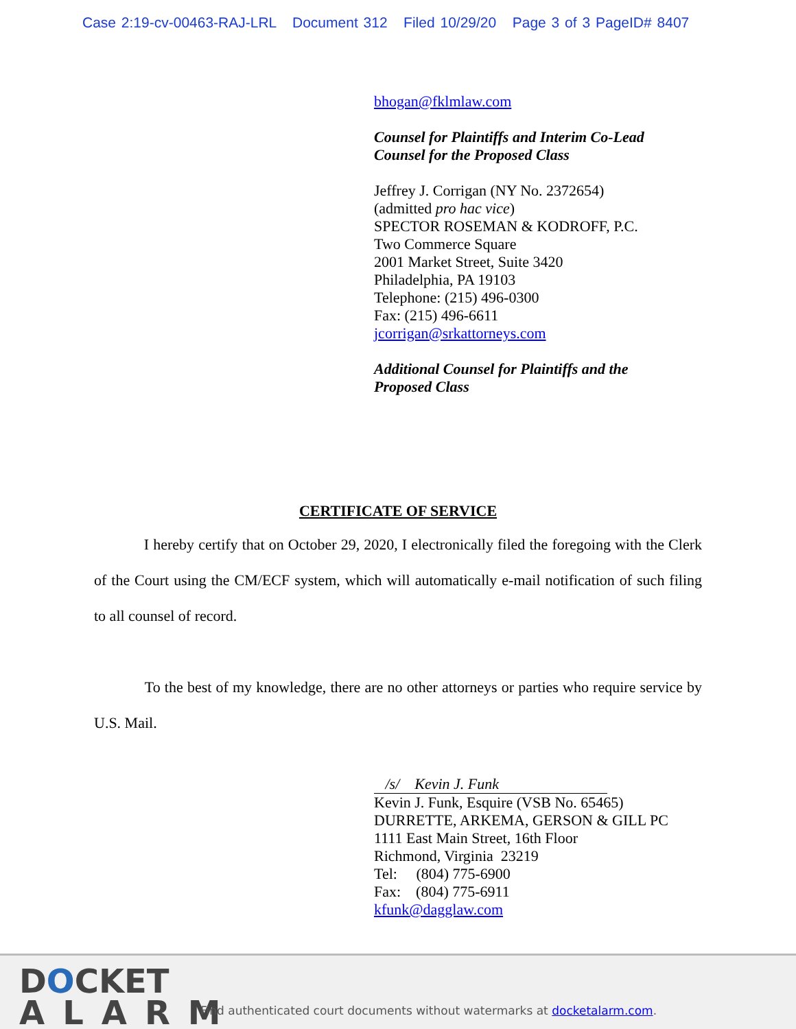Case 2:19-cv-00463-RAJ-LRL Document 312 Filed 10/29/20 Page 3 of 3 PageID# 8407
bhogan@fklmlaw.com
Counsel for Plaintiffs and Interim Co-Lead
Counsel for the Proposed Class
Jeffrey J. Corrigan (NY No. 2372654)
(admitted pro hac vice)
SPECTOR ROSEMAN & KODROFF, P.C.
Two Commerce Square
2001 Market Street, Suite 3420
Philadelphia, PA 19103
Telephone: (215) 496-0300
Fax: (215) 496-6611
jcorrigan@srkattorneys.com
Additional Counsel for Plaintiffs and the
Proposed Class
CERTIFICATE OF SERVICE
I hereby certify that on October 29, 2020, I electronically filed the foregoing with the Clerk of the Court using the CM/ECF system, which will automatically e-mail notification of such filing to all counsel of record.
To the best of my knowledge, there are no other attorneys or parties who require service by U.S. Mail.
/s/ Kevin J. Funk
Kevin J. Funk, Esquire (VSB No. 65465)
DURRETTE, ARKEMA, GERSON & GILL PC
1111 East Main Street, 16th Floor
Richmond, Virginia 23219
Tel: (804) 775-6900
Fax: (804) 775-6911
kfunk@dagglaw.com
DOCKET
ALARM
Find authenticated court documents without watermarks at docketalarm.com.